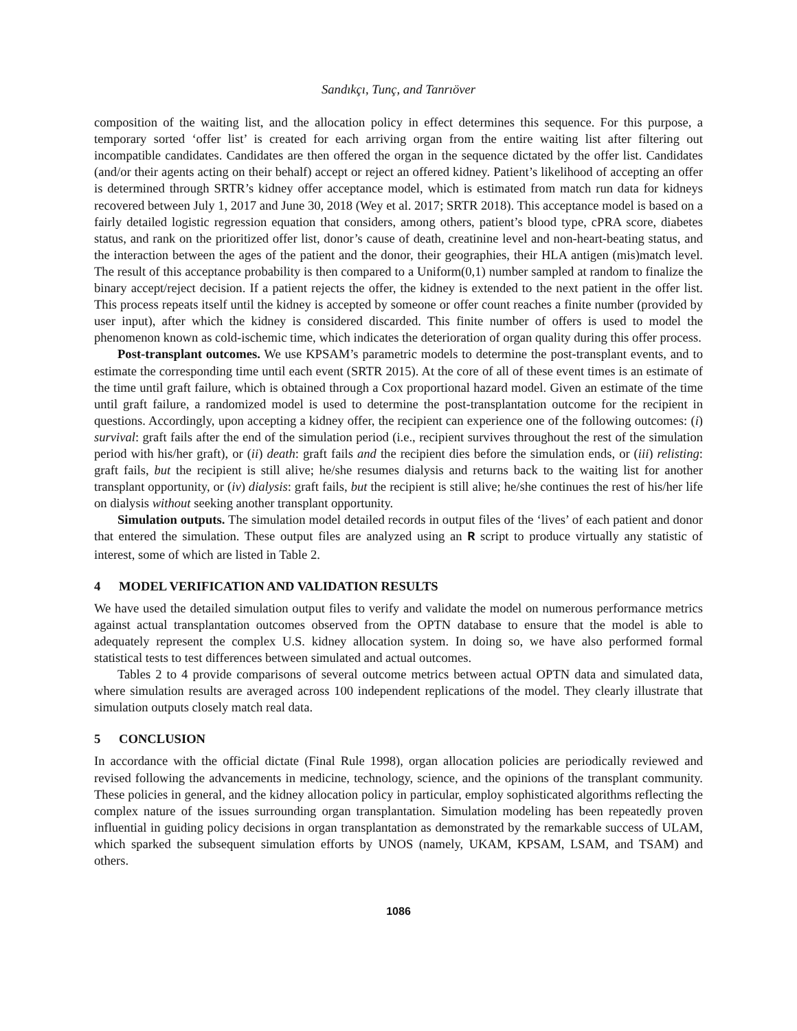Sandıkçı, Tunç, and Tanrıöver
composition of the waiting list, and the allocation policy in effect determines this sequence. For this purpose, a temporary sorted ‘offer list’ is created for each arriving organ from the entire waiting list after filtering out incompatible candidates. Candidates are then offered the organ in the sequence dictated by the offer list. Candidates (and/or their agents acting on their behalf) accept or reject an offered kidney. Patient’s likelihood of accepting an offer is determined through SRTR’s kidney offer acceptance model, which is estimated from match run data for kidneys recovered between July 1, 2017 and June 30, 2018 (Wey et al. 2017; SRTR 2018). This acceptance model is based on a fairly detailed logistic regression equation that considers, among others, patient’s blood type, cPRA score, diabetes status, and rank on the prioritized offer list, donor’s cause of death, creatinine level and non-heart-beating status, and the interaction between the ages of the patient and the donor, their geographies, their HLA antigen (mis)match level. The result of this acceptance probability is then compared to a Uniform(0,1) number sampled at random to finalize the binary accept/reject decision. If a patient rejects the offer, the kidney is extended to the next patient in the offer list. This process repeats itself until the kidney is accepted by someone or offer count reaches a finite number (provided by user input), after which the kidney is considered discarded. This finite number of offers is used to model the phenomenon known as cold-ischemic time, which indicates the deterioration of organ quality during this offer process.
Post-transplant outcomes. We use KPSAM’s parametric models to determine the post-transplant events, and to estimate the corresponding time until each event (SRTR 2015). At the core of all of these event times is an estimate of the time until graft failure, which is obtained through a Cox proportional hazard model. Given an estimate of the time until graft failure, a randomized model is used to determine the post-transplantation outcome for the recipient in questions. Accordingly, upon accepting a kidney offer, the recipient can experience one of the following outcomes: (i) survival: graft fails after the end of the simulation period (i.e., recipient survives throughout the rest of the simulation period with his/her graft), or (ii) death: graft fails and the recipient dies before the simulation ends, or (iii) relisting: graft fails, but the recipient is still alive; he/she resumes dialysis and returns back to the waiting list for another transplant opportunity, or (iv) dialysis: graft fails, but the recipient is still alive; he/she continues the rest of his/her life on dialysis without seeking another transplant opportunity.
Simulation outputs. The simulation model detailed records in output files of the ‘lives’ of each patient and donor that entered the simulation. These output files are analyzed using an R script to produce virtually any statistic of interest, some of which are listed in Table 2.
4 MODEL VERIFICATION AND VALIDATION RESULTS
We have used the detailed simulation output files to verify and validate the model on numerous performance metrics against actual transplantation outcomes observed from the OPTN database to ensure that the model is able to adequately represent the complex U.S. kidney allocation system. In doing so, we have also performed formal statistical tests to test differences between simulated and actual outcomes.
Tables 2 to 4 provide comparisons of several outcome metrics between actual OPTN data and simulated data, where simulation results are averaged across 100 independent replications of the model. They clearly illustrate that simulation outputs closely match real data.
5 CONCLUSION
In accordance with the official dictate (Final Rule 1998), organ allocation policies are periodically reviewed and revised following the advancements in medicine, technology, science, and the opinions of the transplant community. These policies in general, and the kidney allocation policy in particular, employ sophisticated algorithms reflecting the complex nature of the issues surrounding organ transplantation. Simulation modeling has been repeatedly proven influential in guiding policy decisions in organ transplantation as demonstrated by the remarkable success of ULAM, which sparked the subsequent simulation efforts by UNOS (namely, UKAM, KPSAM, LSAM, and TSAM) and others.
1086